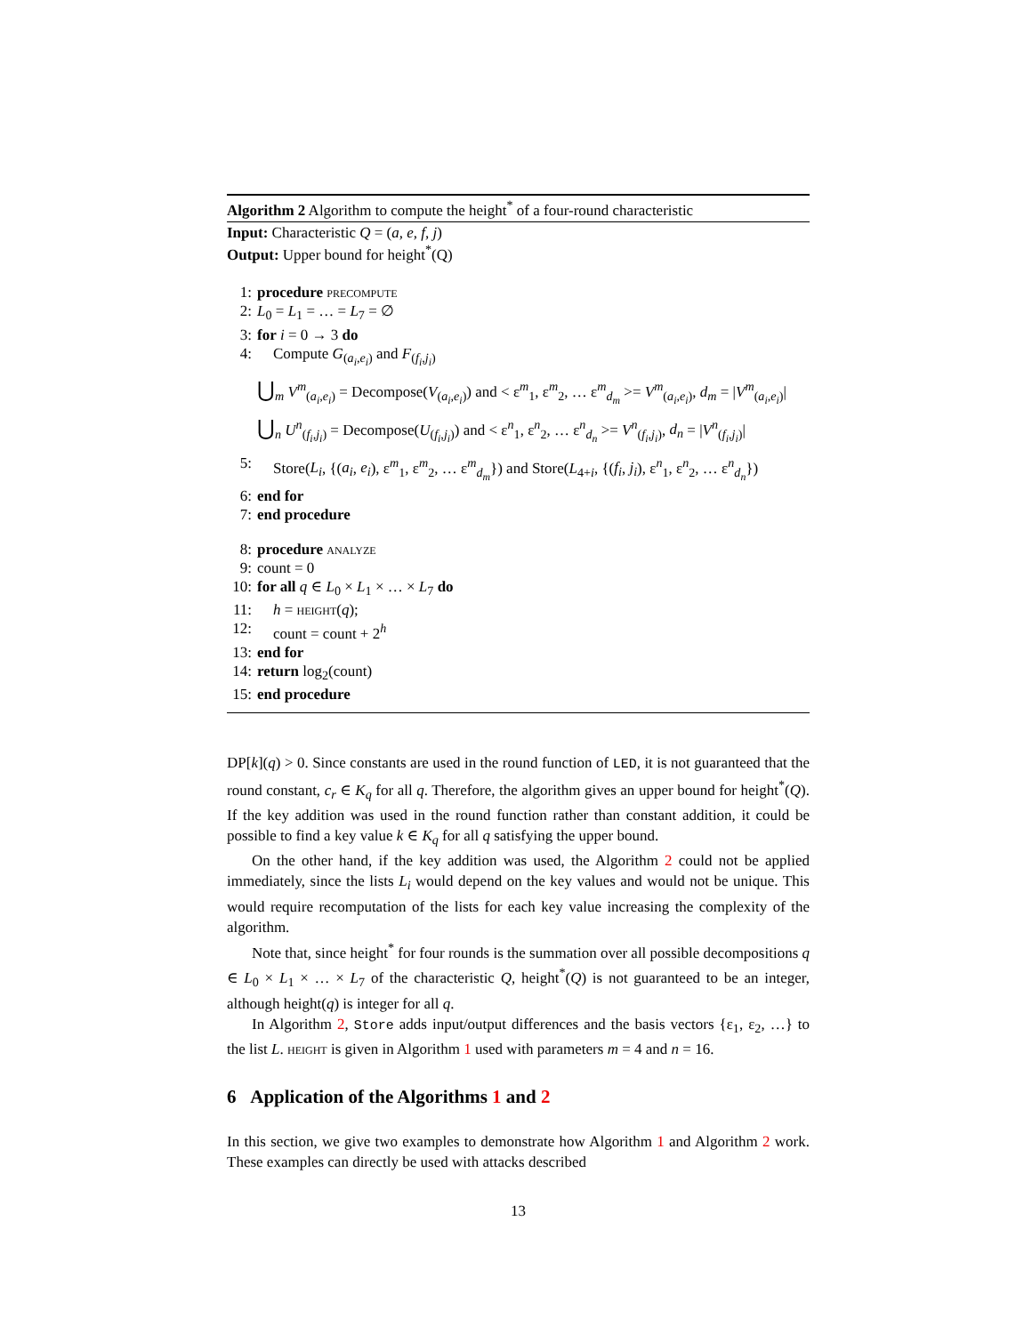Algorithm 2 Algorithm to compute the height<sup>*</sup> of a four-round characteristic
Input: Characteristic Q = (a, e, f, j)
Output: Upper bound for height<sup>*</sup>(Q)
1: procedure precompute
2: L<sub>0</sub> = L<sub>1</sub> = … = L<sub>7</sub> = ∅
3: for i = 0 → 3 do
4: Compute G<sub>(a<sub>i</sub>,e<sub>i</sub>)</sub> and F<sub>(f<sub>i</sub>,j<sub>i</sub>)</sub>
⋃<sub>m</sub> V<sup>m</sup><sub>(a<sub>i</sub>,e<sub>i</sub>)</sub> = Decompose(V<sub>(a<sub>i</sub>,e<sub>i</sub>)</sub>) and < ε<sup>m</sup><sub>1</sub>, ε<sup>m</sup><sub>2</sub>, … ε<sup>m</sup><sub>d<sub>m</sub></sub> >= V<sup>m</sup><sub>(a<sub>i</sub>,e<sub>i</sub>)</sub>, d<sub>m</sub> = |V<sup>m</sup><sub>(a<sub>i</sub>,e<sub>i</sub>)</sub>|
⋃<sub>n</sub> U<sup>n</sup><sub>(f<sub>i</sub>,j<sub>i</sub>)</sub> = Decompose(U<sub>(f<sub>i</sub>,j<sub>i</sub>)</sub>) and < ε<sup>n</sup><sub>1</sub>, ε<sup>n</sup><sub>2</sub>, … ε<sup>n</sup><sub>d<sub>n</sub></sub> >= V<sup>n</sup><sub>(f<sub>i</sub>,j<sub>i</sub>)</sub>, d<sub>n</sub> = |V<sup>n</sup><sub>(f<sub>i</sub>,j<sub>i</sub>)</sub>|
5: Store(L<sub>i</sub>, {(a<sub>i</sub>, e<sub>i</sub>), ε<sup>m</sup><sub>1</sub>, ε<sup>m</sup><sub>2</sub>, … ε<sup>m</sup><sub>d<sub>m</sub></sub>}) and Store(L<sub>4+i</sub>, {(f<sub>i</sub>, j<sub>i</sub>), ε<sup>n</sup><sub>1</sub>, ε<sup>n</sup><sub>2</sub>, … ε<sup>n</sup><sub>d<sub>n</sub></sub>})
6: end for
7: end procedure
8: procedure analyze
9: count = 0
10: for all q ∈ L<sub>0</sub> × L<sub>1</sub> × … × L<sub>7</sub> do
11: h = height(q);
12: count = count + 2<sup>h</sup>
13: end for
14: return log<sub>2</sub>(count)
15: end procedure
DP[k](q) > 0. Since constants are used in the round function of LED, it is not guaranteed that the round constant, c<sub>r</sub> ∈ K<sub>q</sub> for all q. Therefore, the algorithm gives an upper bound for height<sup>*</sup>(Q). If the key addition was used in the round function rather than constant addition, it could be possible to find a key value k ∈ K<sub>q</sub> for all q satisfying the upper bound.
On the other hand, if the key addition was used, the Algorithm 2 could not be applied immediately, since the lists L<sub>i</sub> would depend on the key values and would not be unique. This would require recomputation of the lists for each key value increasing the complexity of the algorithm.
Note that, since height<sup>*</sup> for four rounds is the summation over all possible decompositions q ∈ L<sub>0</sub> × L<sub>1</sub> × … × L<sub>7</sub> of the characteristic Q, height<sup>*</sup>(Q) is not guaranteed to be an integer, although height(q) is integer for all q.
In Algorithm 2, Store adds input/output differences and the basis vectors {ε<sub>1</sub>, ε<sub>2</sub>, …} to the list L. height is given in Algorithm 1 used with parameters m = 4 and n = 16.
6 Application of the Algorithms 1 and 2
In this section, we give two examples to demonstrate how Algorithm 1 and Algorithm 2 work. These examples can directly be used with attacks described
13